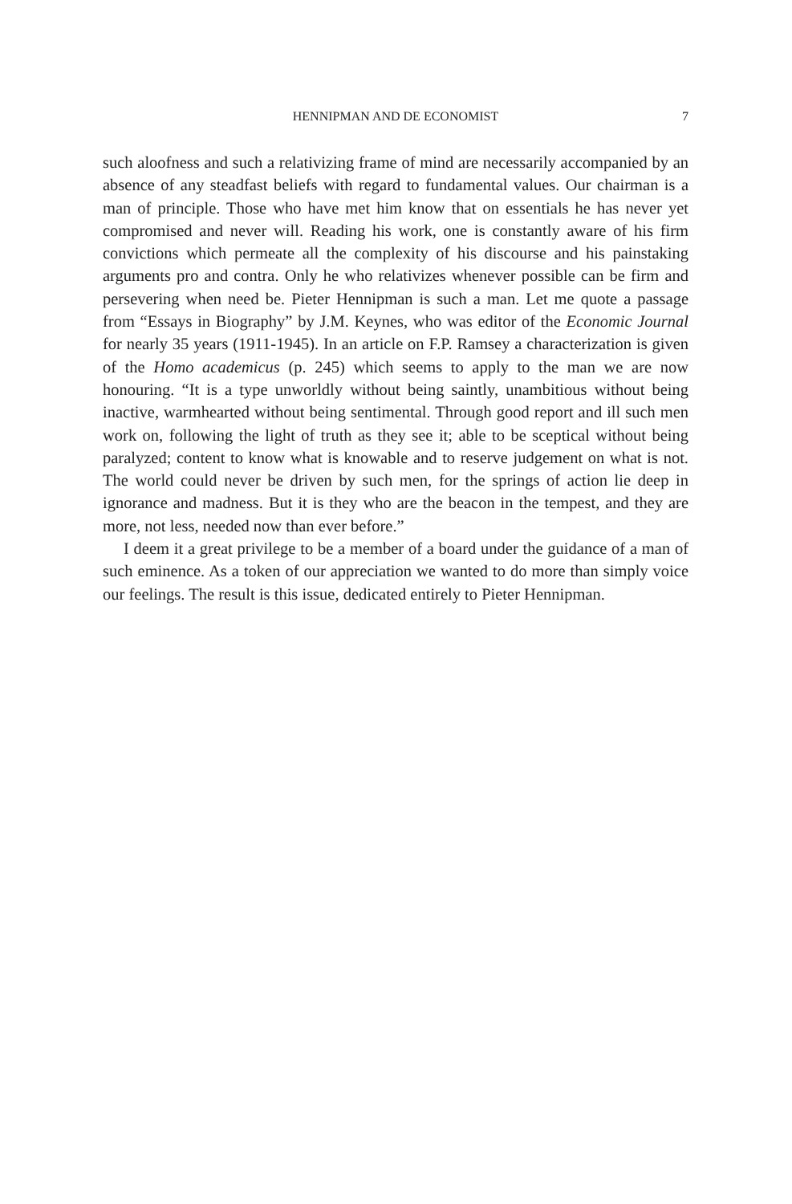HENNIPMAN AND DE ECONOMIST
7
such aloofness and such a relativizing frame of mind are necessarily accompanied by an absence of any steadfast beliefs with regard to fundamental values. Our chairman is a man of principle. Those who have met him know that on essentials he has never yet compromised and never will. Reading his work, one is constantly aware of his firm convictions which permeate all the complexity of his discourse and his painstaking arguments pro and contra. Only he who relativizes whenever possible can be firm and persevering when need be. Pieter Hennipman is such a man. Let me quote a passage from “Essays in Biography” by J.M. Keynes, who was editor of the Economic Journal for nearly 35 years (1911-1945). In an article on F.P. Ramsey a characterization is given of the Homo academicus (p. 245) which seems to apply to the man we are now honouring. “It is a type unworldly without being saintly, unambitious without being inactive, warmhearted without being sentimental. Through good report and ill such men work on, following the light of truth as they see it; able to be sceptical without being paralyzed; content to know what is knowable and to reserve judgement on what is not. The world could never be driven by such men, for the springs of action lie deep in ignorance and madness. But it is they who are the beacon in the tempest, and they are more, not less, needed now than ever before.”
I deem it a great privilege to be a member of a board under the guidance of a man of such eminence. As a token of our appreciation we wanted to do more than simply voice our feelings. The result is this issue, dedicated entirely to Pieter Hennipman.